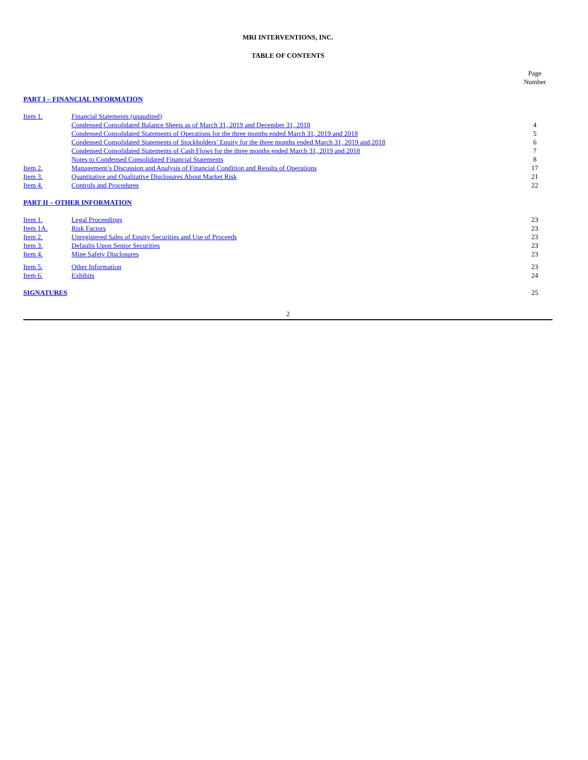MRI INTERVENTIONS, INC.
TABLE OF CONTENTS
| | | Page Number |
| PART I – FINANCIAL INFORMATION | | |
| Item 1. | Financial Statements (unaudited) | |
| | Condensed Consolidated Balance Sheets as of March 31, 2019 and December 31, 2018 | 4 |
| | Condensed Consolidated Statements of Operations for the three months ended March 31, 2019 and 2018 | 5 |
| | Condensed Consolidated Statements of Stockholders’ Equity for the three months ended March 31, 2019 and 2018 | 6 |
| | Condensed Consolidated Statements of Cash Flows for the three months ended March 31, 2019 and 2018 | 7 |
| | Notes to Condensed Consolidated Financial Statements | 8 |
| Item 2. | Management’s Discussion and Analysis of Financial Condition and Results of Operations | 17 |
| Item 3. | Quantitative and Qualitative Disclosures About Market Risk | 21 |
| Item 4. | Controls and Procedures | 22 |
| PART II – OTHER INFORMATION | | |
| Item 1. | Legal Proceedings | 23 |
| Item 1A. | Risk Factors | 23 |
| Item 2. | Unregistered Sales of Equity Securities and Use of Proceeds | 23 |
| Item 3. | Defaults Upon Senior Securities | 23 |
| Item 4. | Mine Safety Disclosures | 23 |
| Item 5. | Other Information | 23 |
| Item 6. | Exhibits | 24 |
| SIGNATURES | | 25 |
2